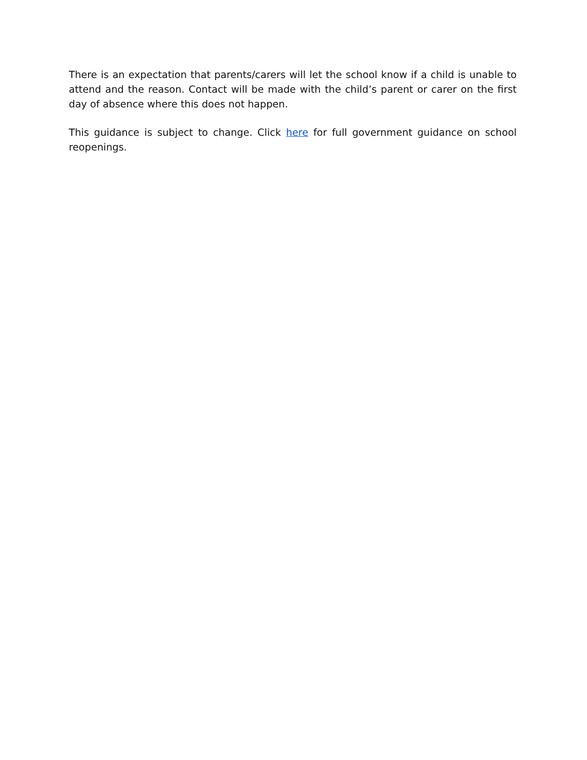There is an expectation that parents/carers will let the school know if a child is unable to attend and the reason. Contact will be made with the child’s parent or carer on the first day of absence where this does not happen.
This guidance is subject to change. Click here for full government guidance on school reopenings.